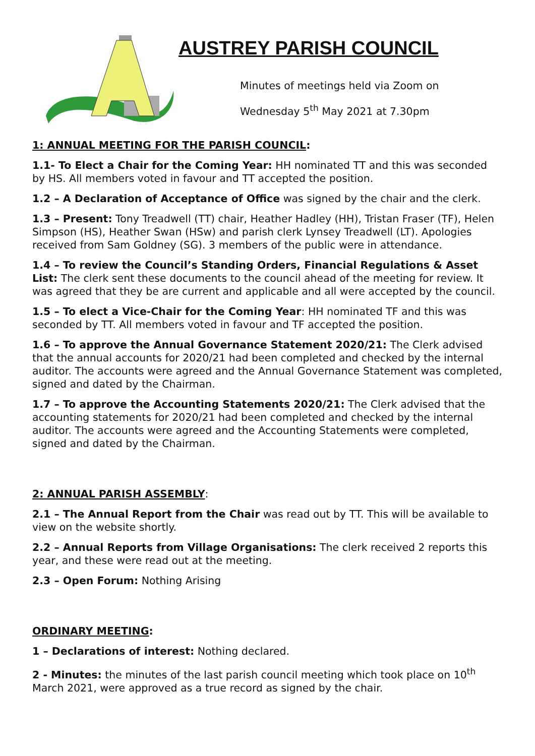AUSTREY PARISH COUNCIL
Minutes of meetings held via Zoom on
Wednesday 5<sup>th</sup> May 2021 at 7.30pm
1: ANNUAL MEETING FOR THE PARISH COUNCIL:
1.1- To Elect a Chair for the Coming Year: HH nominated TT and this was seconded by HS. All members voted in favour and TT accepted the position.
1.2 – A Declaration of Acceptance of Office was signed by the chair and the clerk.
1.3 – Present: Tony Treadwell (TT) chair, Heather Hadley (HH), Tristan Fraser (TF), Helen Simpson (HS), Heather Swan (HSw) and parish clerk Lynsey Treadwell (LT). Apologies received from Sam Goldney (SG). 3 members of the public were in attendance.
1.4 – To review the Council’s Standing Orders, Financial Regulations & Asset List: The clerk sent these documents to the council ahead of the meeting for review. It was agreed that they be are current and applicable and all were accepted by the council.
1.5 – To elect a Vice-Chair for the Coming Year: HH nominated TF and this was seconded by TT. All members voted in favour and TF accepted the position.
1.6 – To approve the Annual Governance Statement 2020/21: The Clerk advised that the annual accounts for 2020/21 had been completed and checked by the internal auditor. The accounts were agreed and the Annual Governance Statement was completed, signed and dated by the Chairman.
1.7 – To approve the Accounting Statements 2020/21: The Clerk advised that the accounting statements for 2020/21 had been completed and checked by the internal auditor. The accounts were agreed and the Accounting Statements were completed, signed and dated by the Chairman.
2: ANNUAL PARISH ASSEMBLY:
2.1 – The Annual Report from the Chair was read out by TT. This will be available to view on the website shortly.
2.2 – Annual Reports from Village Organisations: The clerk received 2 reports this year, and these were read out at the meeting.
2.3 – Open Forum: Nothing Arising
ORDINARY MEETING:
1 – Declarations of interest: Nothing declared.
2 - Minutes: the minutes of the last parish council meeting which took place on 10<sup>th</sup> March 2021, were approved as a true record as signed by the chair.